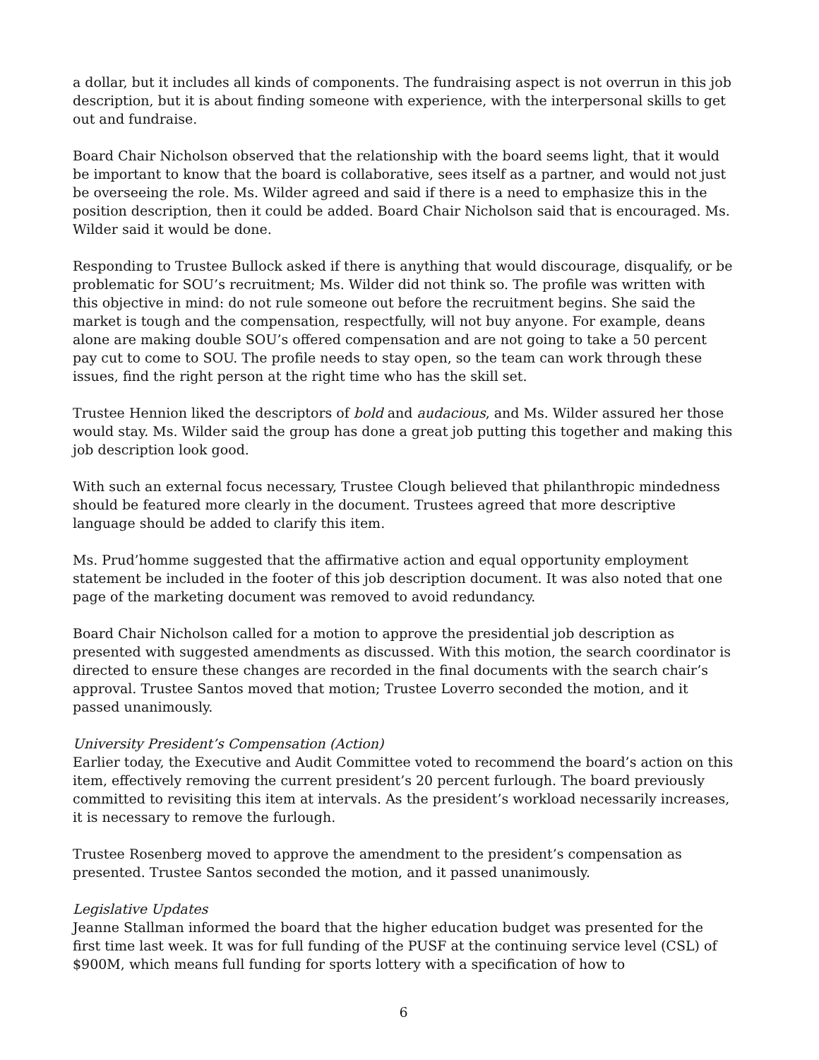a dollar, but it includes all kinds of components. The fundraising aspect is not overrun in this job description, but it is about finding someone with experience, with the interpersonal skills to get out and fundraise.
Board Chair Nicholson observed that the relationship with the board seems light, that it would be important to know that the board is collaborative, sees itself as a partner, and would not just be overseeing the role. Ms. Wilder agreed and said if there is a need to emphasize this in the position description, then it could be added. Board Chair Nicholson said that is encouraged. Ms. Wilder said it would be done.
Responding to Trustee Bullock asked if there is anything that would discourage, disqualify, or be problematic for SOU’s recruitment; Ms. Wilder did not think so. The profile was written with this objective in mind: do not rule someone out before the recruitment begins. She said the market is tough and the compensation, respectfully, will not buy anyone. For example, deans alone are making double SOU’s offered compensation and are not going to take a 50 percent pay cut to come to SOU. The profile needs to stay open, so the team can work through these issues, find the right person at the right time who has the skill set.
Trustee Hennion liked the descriptors of bold and audacious, and Ms. Wilder assured her those would stay. Ms. Wilder said the group has done a great job putting this together and making this job description look good.
With such an external focus necessary, Trustee Clough believed that philanthropic mindedness should be featured more clearly in the document. Trustees agreed that more descriptive language should be added to clarify this item.
Ms. Prud’homme suggested that the affirmative action and equal opportunity employment statement be included in the footer of this job description document. It was also noted that one page of the marketing document was removed to avoid redundancy.
Board Chair Nicholson called for a motion to approve the presidential job description as presented with suggested amendments as discussed. With this motion, the search coordinator is directed to ensure these changes are recorded in the final documents with the search chair’s approval. Trustee Santos moved that motion; Trustee Loverro seconded the motion, and it passed unanimously.
University President’s Compensation (Action)
Earlier today, the Executive and Audit Committee voted to recommend the board’s action on this item, effectively removing the current president’s 20 percent furlough. The board previously committed to revisiting this item at intervals. As the president’s workload necessarily increases, it is necessary to remove the furlough.
Trustee Rosenberg moved to approve the amendment to the president’s compensation as presented. Trustee Santos seconded the motion, and it passed unanimously.
Legislative Updates
Jeanne Stallman informed the board that the higher education budget was presented for the first time last week. It was for full funding of the PUSF at the continuing service level (CSL) of $900M, which means full funding for sports lottery with a specification of how to
6